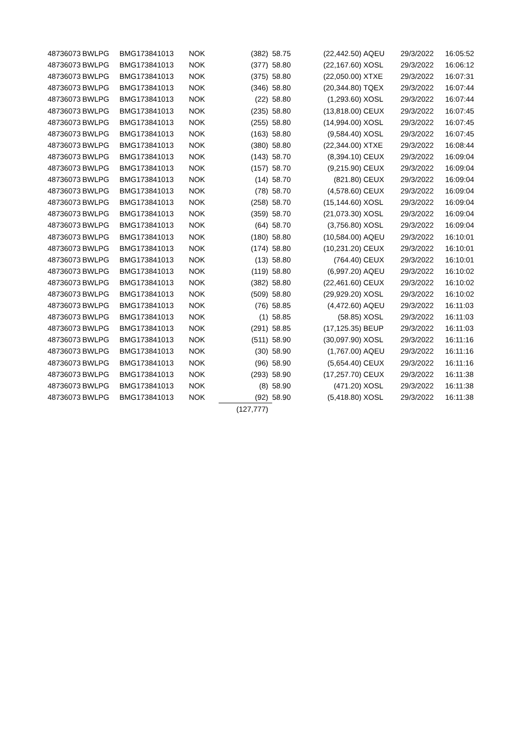| 48736073 | BWLPG | BMG173841013 | NOK | (382) | 58.75 | (22,442.50) | AQEU | 29/3/2022 | 16:05:52 |
| 48736073 | BWLPG | BMG173841013 | NOK | (377) | 58.80 | (22,167.60) | XOSL | 29/3/2022 | 16:06:12 |
| 48736073 | BWLPG | BMG173841013 | NOK | (375) | 58.80 | (22,050.00) | XTXE | 29/3/2022 | 16:07:31 |
| 48736073 | BWLPG | BMG173841013 | NOK | (346) | 58.80 | (20,344.80) | TQEX | 29/3/2022 | 16:07:44 |
| 48736073 | BWLPG | BMG173841013 | NOK | (22) | 58.80 | (1,293.60) | XOSL | 29/3/2022 | 16:07:44 |
| 48736073 | BWLPG | BMG173841013 | NOK | (235) | 58.80 | (13,818.00) | CEUX | 29/3/2022 | 16:07:45 |
| 48736073 | BWLPG | BMG173841013 | NOK | (255) | 58.80 | (14,994.00) | XOSL | 29/3/2022 | 16:07:45 |
| 48736073 | BWLPG | BMG173841013 | NOK | (163) | 58.80 | (9,584.40) | XOSL | 29/3/2022 | 16:07:45 |
| 48736073 | BWLPG | BMG173841013 | NOK | (380) | 58.80 | (22,344.00) | XTXE | 29/3/2022 | 16:08:44 |
| 48736073 | BWLPG | BMG173841013 | NOK | (143) | 58.70 | (8,394.10) | CEUX | 29/3/2022 | 16:09:04 |
| 48736073 | BWLPG | BMG173841013 | NOK | (157) | 58.70 | (9,215.90) | CEUX | 29/3/2022 | 16:09:04 |
| 48736073 | BWLPG | BMG173841013 | NOK | (14) | 58.70 | (821.80) | CEUX | 29/3/2022 | 16:09:04 |
| 48736073 | BWLPG | BMG173841013 | NOK | (78) | 58.70 | (4,578.60) | CEUX | 29/3/2022 | 16:09:04 |
| 48736073 | BWLPG | BMG173841013 | NOK | (258) | 58.70 | (15,144.60) | XOSL | 29/3/2022 | 16:09:04 |
| 48736073 | BWLPG | BMG173841013 | NOK | (359) | 58.70 | (21,073.30) | XOSL | 29/3/2022 | 16:09:04 |
| 48736073 | BWLPG | BMG173841013 | NOK | (64) | 58.70 | (3,756.80) | XOSL | 29/3/2022 | 16:09:04 |
| 48736073 | BWLPG | BMG173841013 | NOK | (180) | 58.80 | (10,584.00) | AQEU | 29/3/2022 | 16:10:01 |
| 48736073 | BWLPG | BMG173841013 | NOK | (174) | 58.80 | (10,231.20) | CEUX | 29/3/2022 | 16:10:01 |
| 48736073 | BWLPG | BMG173841013 | NOK | (13) | 58.80 | (764.40) | CEUX | 29/3/2022 | 16:10:01 |
| 48736073 | BWLPG | BMG173841013 | NOK | (119) | 58.80 | (6,997.20) | AQEU | 29/3/2022 | 16:10:02 |
| 48736073 | BWLPG | BMG173841013 | NOK | (382) | 58.80 | (22,461.60) | CEUX | 29/3/2022 | 16:10:02 |
| 48736073 | BWLPG | BMG173841013 | NOK | (509) | 58.80 | (29,929.20) | XOSL | 29/3/2022 | 16:10:02 |
| 48736073 | BWLPG | BMG173841013 | NOK | (76) | 58.85 | (4,472.60) | AQEU | 29/3/2022 | 16:11:03 |
| 48736073 | BWLPG | BMG173841013 | NOK | (1) | 58.85 | (58.85) | XOSL | 29/3/2022 | 16:11:03 |
| 48736073 | BWLPG | BMG173841013 | NOK | (291) | 58.85 | (17,125.35) | BEUP | 29/3/2022 | 16:11:03 |
| 48736073 | BWLPG | BMG173841013 | NOK | (511) | 58.90 | (30,097.90) | XOSL | 29/3/2022 | 16:11:16 |
| 48736073 | BWLPG | BMG173841013 | NOK | (30) | 58.90 | (1,767.00) | AQEU | 29/3/2022 | 16:11:16 |
| 48736073 | BWLPG | BMG173841013 | NOK | (96) | 58.90 | (5,654.40) | CEUX | 29/3/2022 | 16:11:16 |
| 48736073 | BWLPG | BMG173841013 | NOK | (293) | 58.90 | (17,257.70) | CEUX | 29/3/2022 | 16:11:38 |
| 48736073 | BWLPG | BMG173841013 | NOK | (8) | 58.90 | (471.20) | XOSL | 29/3/2022 | 16:11:38 |
| 48736073 | BWLPG | BMG173841013 | NOK | (92) | 58.90 | (5,418.80) | XOSL | 29/3/2022 | 16:11:38 |
| | | | | (127,777) | | | | | |